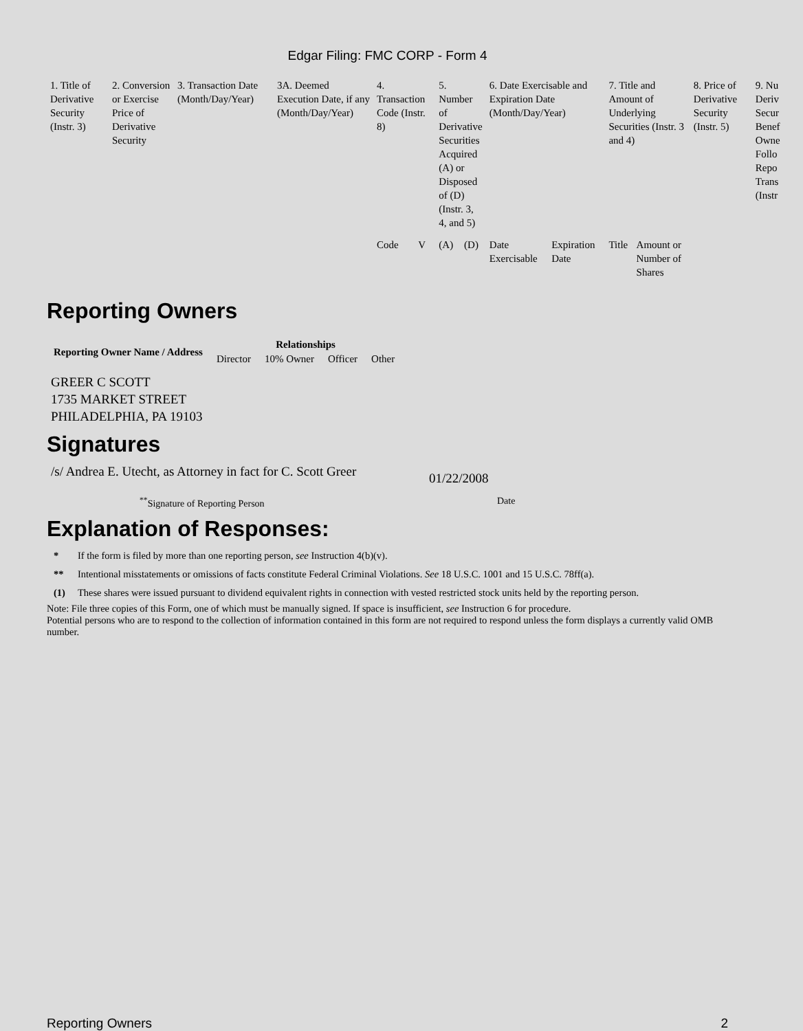Edgar Filing: FMC CORP - Form 4
| 1. Title of Derivative Security (Instr. 3) | 2. Conversion or Exercise Price of Derivative Security | 3. Transaction Date (Month/Day/Year) | 3A. Deemed Execution Date, if any (Month/Day/Year) | 4. Transaction Code (Instr. 8) | | 5. Number of Derivative Securities Acquired (A) or Disposed of (D) (Instr. 3, 4, and 5) | | 6. Date Exercisable and Expiration Date (Month/Day/Year) | | 7. Title and Amount of Underlying Securities (Instr. 3 and 4) | | 8. Price of Derivative Security (Instr. 5) | 9. Nu Deriv Secur Benef Owne Follo Repo Trans (Instr |
| | | | | Code | V | (A) | (D) | Date Exercisable | Expiration Date | Title | Amount or Number of Shares | | |
Reporting Owners
| Reporting Owner Name / Address | Relationships | | | |
| --- | --- | --- | --- | --- |
| | Director | 10% Owner | Officer | Other |
GREER C SCOTT
1735 MARKET STREET
PHILADELPHIA, PA 19103
Signatures
/s/ Andrea E. Utecht, as Attorney in fact for C. Scott Greer
01/22/2008
<sup>**</sup> Signature of Reporting Person Date
Explanation of Responses:
| * | If the form is filed by more than one reporting person, see Instruction 4(b)(v). |
| ** | Intentional misstatements or omissions of facts constitute Federal Criminal Violations. See 18 U.S.C. 1001 and 15 U.S.C. 78ff(a). |
| (1) | These shares were issued pursuant to dividend equivalent rights in connection with vested restricted stock units held by the reporting person. |
Note: File three copies of this Form, one of which must be manually signed. If space is insufficient, see Instruction 6 for procedure.
Potential persons who are to respond to the collection of information contained in this form are not required to respond unless the form displays a currently valid OMB number.
Reporting Owners 2